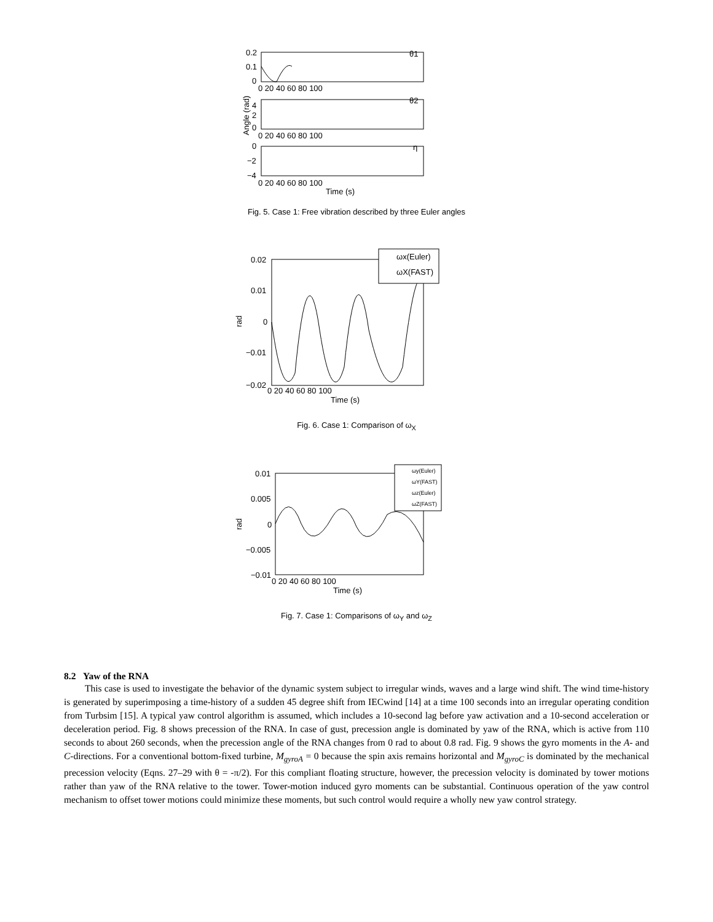0.2
0.1
0
0 20 40 60 80 100
θ1
4
2
0
θ2
0 20 40 60 80 100
0
−2
−4
η
0 20 40 60 80 100
Time (s)
Angle (rad)
Fig. 5. Case 1: Free vibration described by three Euler angles
ωx(Euler)
ωX(FAST)
0.02
0.01
0
−0.01
−0.02
0 20 40 60 80 100
Time (s)
rad
Fig. 6. Case 1: Comparison of ω<sub>X</sub>
ωy(Euler)
ωY(FAST)
ωz(Euler)
ωZ(FAST)
0.01
0.005
0
−0.005
−0.01
0 20 40 60 80 100
Time (s)
rad
Fig. 7. Case 1: Comparisons of ω<sub>Y</sub> and ω<sub>Z</sub>
8.2 Yaw of the RNA
This case is used to investigate the behavior of the dynamic system subject to irregular winds, waves and a large wind shift. The wind time-history is generated by superimposing a time-history of a sudden 45 degree shift from IECwind [14] at a time 100 seconds into an irregular operating condition from Turbsim [15]. A typical yaw control algorithm is assumed, which includes a 10-second lag before yaw activation and a 10-second acceleration or deceleration period. Fig. 8 shows precession of the RNA. In case of gust, precession angle is dominated by yaw of the RNA, which is active from 110 seconds to about 260 seconds, when the precession angle of the RNA changes from 0 rad to about 0.8 rad. Fig. 9 shows the gyro moments in the A- and C-directions. For a conventional bottom-fixed turbine, M<sub>gyroA</sub> = 0 because the spin axis remains horizontal and M<sub>gyroC</sub> is dominated by the mechanical precession velocity (Eqns. 27–29 with θ = -π/2). For this compliant floating structure, however, the precession velocity is dominated by tower motions rather than yaw of the RNA relative to the tower. Tower-motion induced gyro moments can be substantial. Continuous operation of the yaw control mechanism to offset tower motions could minimize these moments, but such control would require a wholly new yaw control strategy.